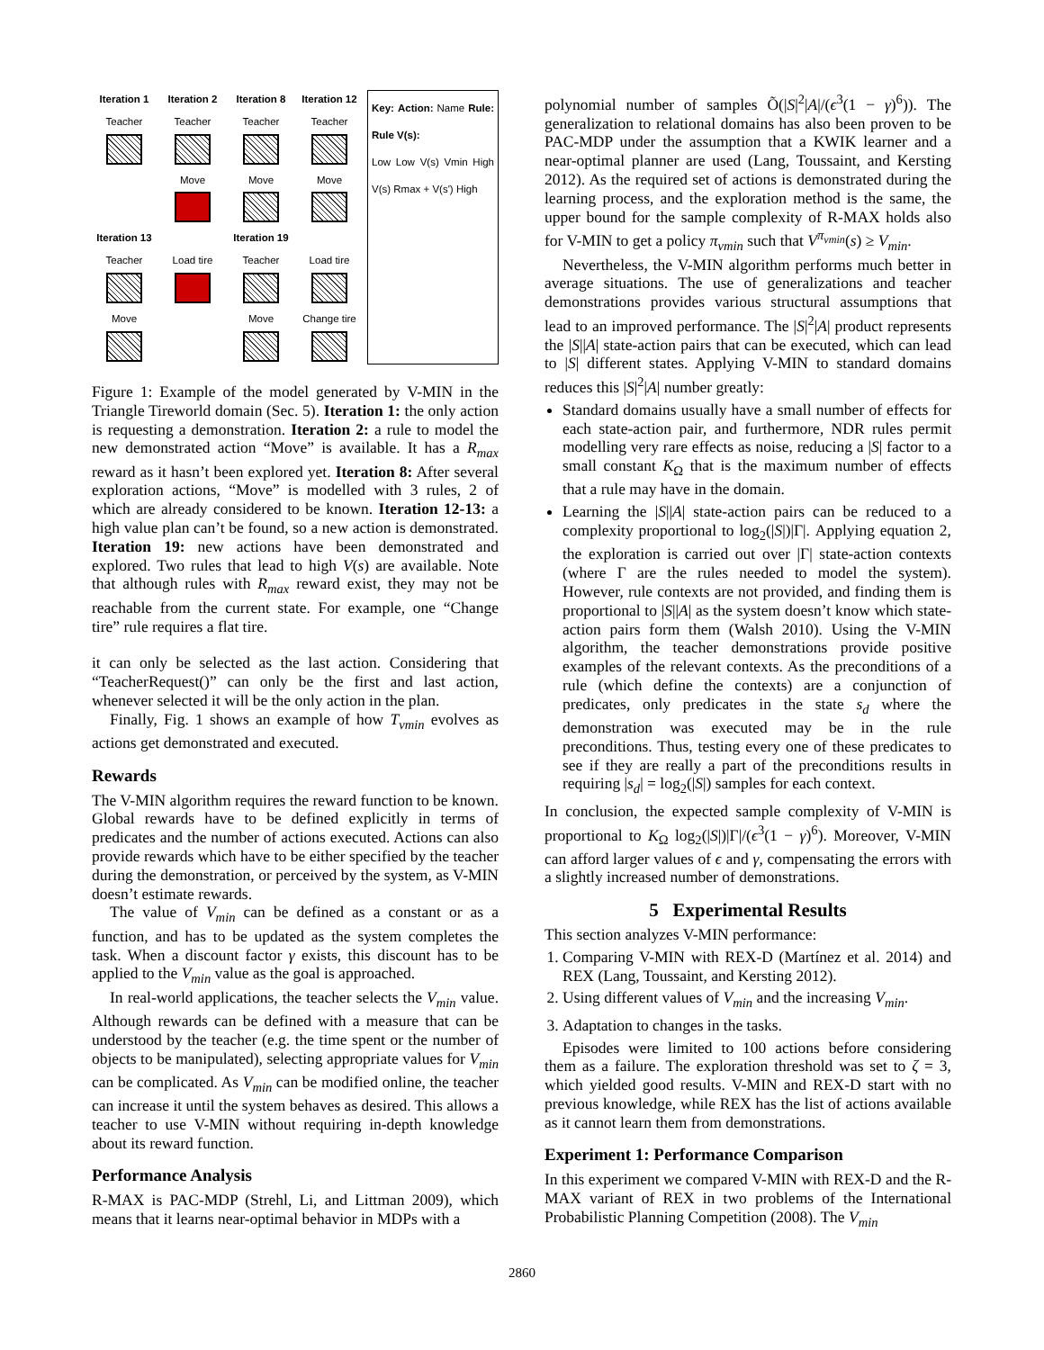Iteration 1 Iteration 2 Iteration 8 Iteration 12
Teacher
Teacher
Teacher
Teacher
Move
Move
Move
Iteration 13
Iteration 19
Teacher
Load tire
Teacher
Load tire
Move
Move
Change tire
Key: Action: Name Rule: Rule V(s):
Low Low V(s) Vmin High V(s) Rmax + V(s') High
Figure 1: Example of the model generated by V-MIN in the Triangle Tireworld domain (Sec. 5). Iteration 1: the only action is requesting a demonstration. Iteration 2: a rule to model the new demonstrated action “Move” is available. It has a R<sub>max</sub> reward as it hasn’t been explored yet. Iteration 8: After several exploration actions, “Move” is modelled with 3 rules, 2 of which are already considered to be known. Iteration 12-13: a high value plan can’t be found, so a new action is demonstrated. Iteration 19: new actions have been demonstrated and explored. Two rules that lead to high V(s) are available. Note that although rules with R<sub>max</sub> reward exist, they may not be reachable from the current state. For example, one “Change tire” rule requires a flat tire.
it can only be selected as the last action. Considering that “TeacherRequest()” can only be the first and last action, whenever selected it will be the only action in the plan.
Finally, Fig. 1 shows an example of how T<sub>vmin</sub> evolves as actions get demonstrated and executed.
Rewards
The V-MIN algorithm requires the reward function to be known. Global rewards have to be defined explicitly in terms of predicates and the number of actions executed. Actions can also provide rewards which have to be either specified by the teacher during the demonstration, or perceived by the system, as V-MIN doesn’t estimate rewards.
The value of V<sub>min</sub> can be defined as a constant or as a function, and has to be updated as the system completes the task. When a discount factor γ exists, this discount has to be applied to the V<sub>min</sub> value as the goal is approached.
In real-world applications, the teacher selects the V<sub>min</sub> value. Although rewards can be defined with a measure that can be understood by the teacher (e.g. the time spent or the number of objects to be manipulated), selecting appropriate values for V<sub>min</sub> can be complicated. As V<sub>min</sub> can be modified online, the teacher can increase it until the system behaves as desired. This allows a teacher to use V-MIN without requiring in-depth knowledge about its reward function.
Performance Analysis
R-MAX is PAC-MDP (Strehl, Li, and Littman 2009), which means that it learns near-optimal behavior in MDPs with a
polynomial number of samples Õ(|S|<sup>2</sup>|A|/(ϵ<sup>3</sup>(1 − γ)<sup>6</sup>)). The generalization to relational domains has also been proven to be PAC-MDP under the assumption that a KWIK learner and a near-optimal planner are used (Lang, Toussaint, and Kersting 2012). As the required set of actions is demonstrated during the learning process, and the exploration method is the same, the upper bound for the sample complexity of R-MAX holds also for V-MIN to get a policy π<sub>vmin</sub> such that V<sup>π<sub>vmin</sub></sup>(s) ≥ V<sub>min</sub>.
Nevertheless, the V-MIN algorithm performs much better in average situations. The use of generalizations and teacher demonstrations provides various structural assumptions that lead to an improved performance. The |S|<sup>2</sup>|A| product represents the |S||A| state-action pairs that can be executed, which can lead to |S| different states. Applying V-MIN to standard domains reduces this |S|<sup>2</sup>|A| number greatly:
Standard domains usually have a small number of effects for each state-action pair, and furthermore, NDR rules permit modelling very rare effects as noise, reducing a |S| factor to a small constant K<sub>Ω</sub> that is the maximum number of effects that a rule may have in the domain.
Learning the |S||A| state-action pairs can be reduced to a complexity proportional to log<sub>2</sub>(|S|)|Γ|. Applying equation 2, the exploration is carried out over |Γ| state-action contexts (where Γ are the rules needed to model the system). However, rule contexts are not provided, and finding them is proportional to |S||A| as the system doesn’t know which state-action pairs form them (Walsh 2010). Using the V-MIN algorithm, the teacher demonstrations provide positive examples of the relevant contexts. As the preconditions of a rule (which define the contexts) are a conjunction of predicates, only predicates in the state s<sub>d</sub> where the demonstration was executed may be in the rule preconditions. Thus, testing every one of these predicates to see if they are really a part of the preconditions results in requiring |s<sub>d</sub>| = log<sub>2</sub>(|S|) samples for each context.
In conclusion, the expected sample complexity of V-MIN is proportional to K<sub>Ω</sub> log<sub>2</sub>(|S|)|Γ|/(ϵ<sup>3</sup>(1 − γ)<sup>6</sup>). Moreover, V-MIN can afford larger values of ϵ and γ, compensating the errors with a slightly increased number of demonstrations.
5 Experimental Results
This section analyzes V-MIN performance:
1. Comparing V-MIN with REX-D (Martínez et al. 2014) and REX (Lang, Toussaint, and Kersting 2012).
2. Using different values of V<sub>min</sub> and the increasing V<sub>min</sub>.
3. Adaptation to changes in the tasks.
Episodes were limited to 100 actions before considering them as a failure. The exploration threshold was set to ζ = 3, which yielded good results. V-MIN and REX-D start with no previous knowledge, while REX has the list of actions available as it cannot learn them from demonstrations.
Experiment 1: Performance Comparison
In this experiment we compared V-MIN with REX-D and the R-MAX variant of REX in two problems of the International Probabilistic Planning Competition (2008). The V<sub>min</sub>
2860